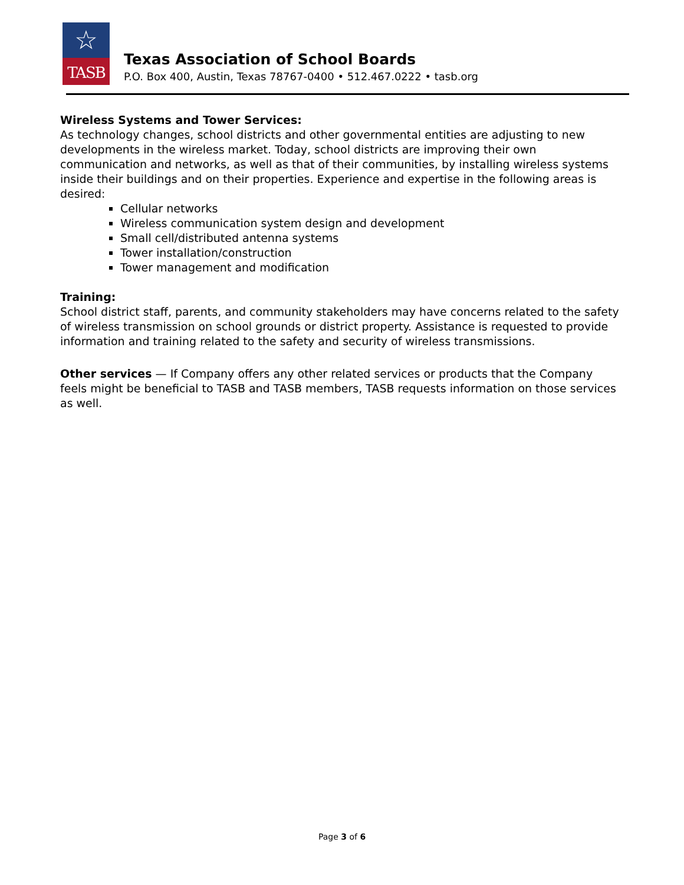☆
TASB
Texas Association of School Boards
P.O. Box 400, Austin, Texas 78767-0400 • 512.467.0222 • tasb.org
Wireless Systems and Tower Services:
As technology changes, school districts and other governmental entities are adjusting to new developments in the wireless market. Today, school districts are improving their own communication and networks, as well as that of their communities, by installing wireless systems inside their buildings and on their properties. Experience and expertise in the following areas is desired:
Cellular networks
Wireless communication system design and development
Small cell/distributed antenna systems
Tower installation/construction
Tower management and modification
Training:
School district staff, parents, and community stakeholders may have concerns related to the safety of wireless transmission on school grounds or district property. Assistance is requested to provide information and training related to the safety and security of wireless transmissions.
Other services — If Company offers any other related services or products that the Company feels might be beneficial to TASB and TASB members, TASB requests information on those services as well.
Page 3 of 6